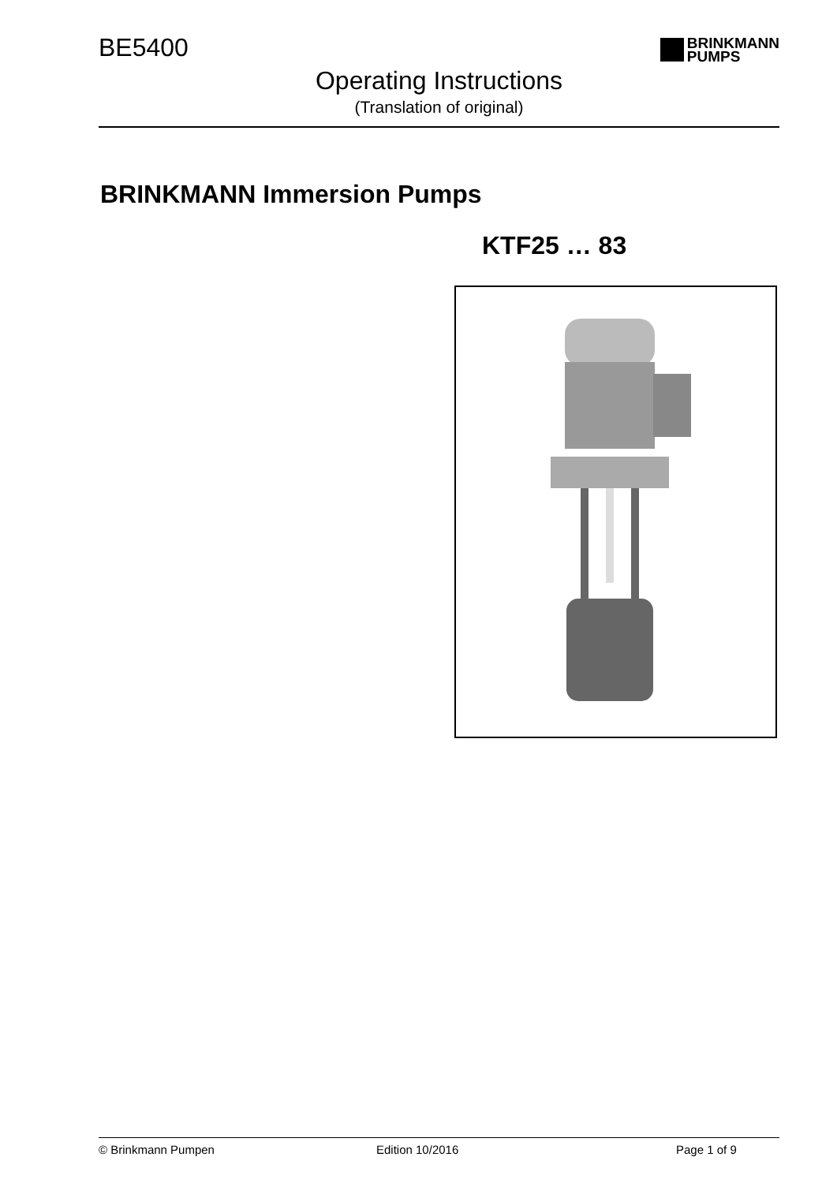BE5400
BRINKMANN
PUMPS
Operating Instructions
(Translation of original)
BRINKMANN Immersion Pumps
KTF25 … 83
© Brinkmann Pumpen Edition 10/2016 Page 1 of 9